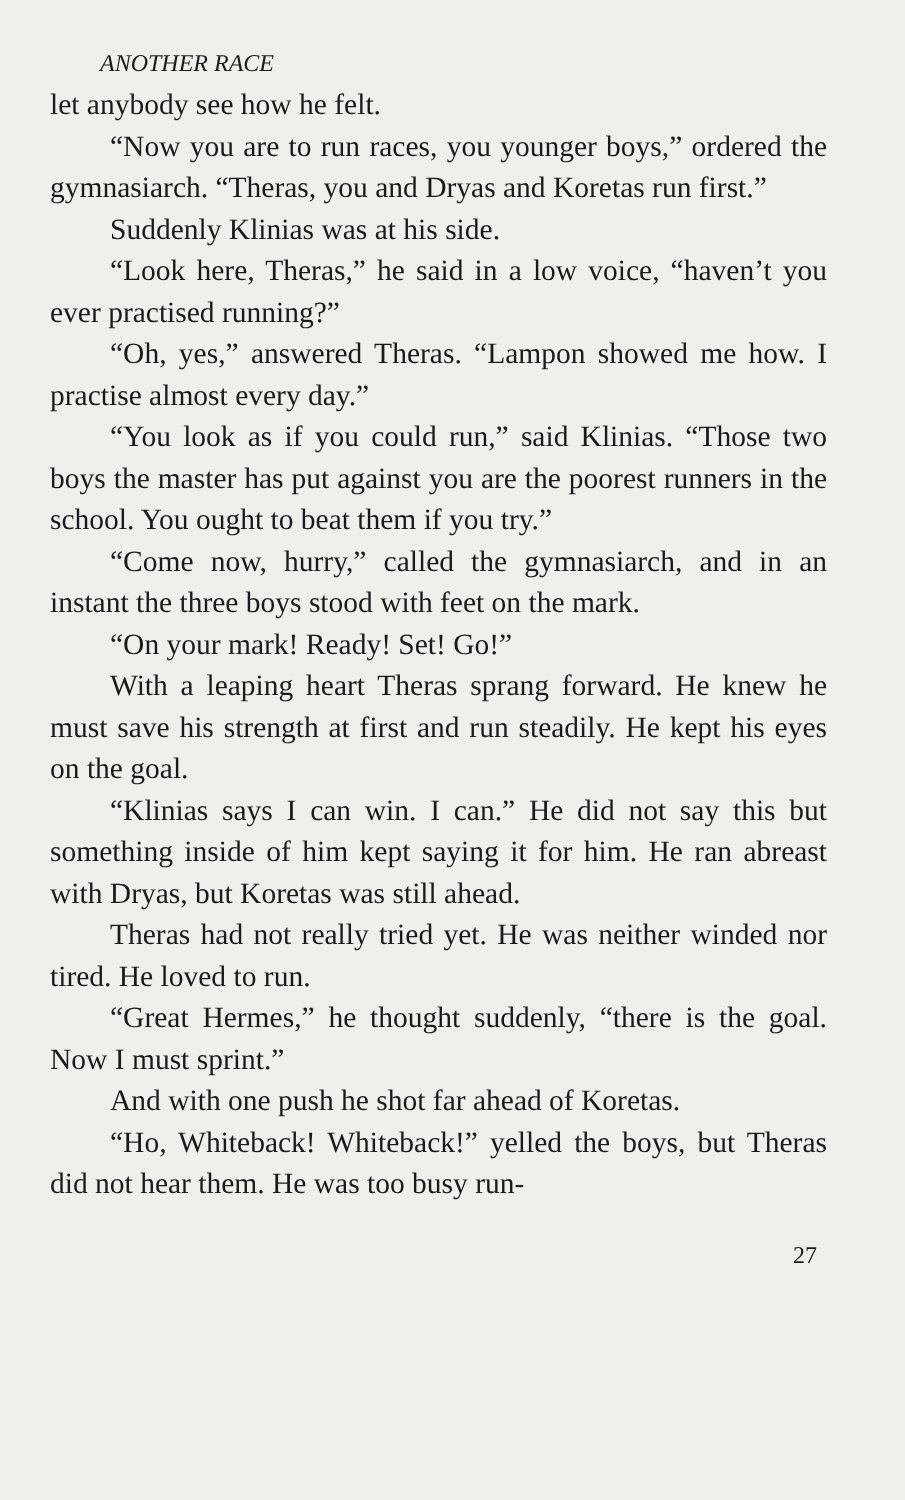ANOTHER RACE
let anybody see how he felt.
“Now you are to run races, you younger boys,” ordered the gymnasiarch. “Theras, you and Dryas and Koretas run first.”
Suddenly Klinias was at his side.
“Look here, Theras,” he said in a low voice, “haven’t you ever practised running?”
“Oh, yes,” answered Theras. “Lampon showed me how. I practise almost every day.”
“You look as if you could run,” said Klinias. “Those two boys the master has put against you are the poorest runners in the school. You ought to beat them if you try.”
“Come now, hurry,” called the gymnasiarch, and in an instant the three boys stood with feet on the mark.
“On your mark! Ready! Set! Go!”
With a leaping heart Theras sprang forward. He knew he must save his strength at first and run steadily. He kept his eyes on the goal.
“Klinias says I can win. I can.” He did not say this but something inside of him kept saying it for him. He ran abreast with Dryas, but Koretas was still ahead.
Theras had not really tried yet. He was neither winded nor tired. He loved to run.
“Great Hermes,” he thought suddenly, “there is the goal. Now I must sprint.”
And with one push he shot far ahead of Koretas.
“Ho, Whiteback! Whiteback!” yelled the boys, but Theras did not hear them. He was too busy run-
27